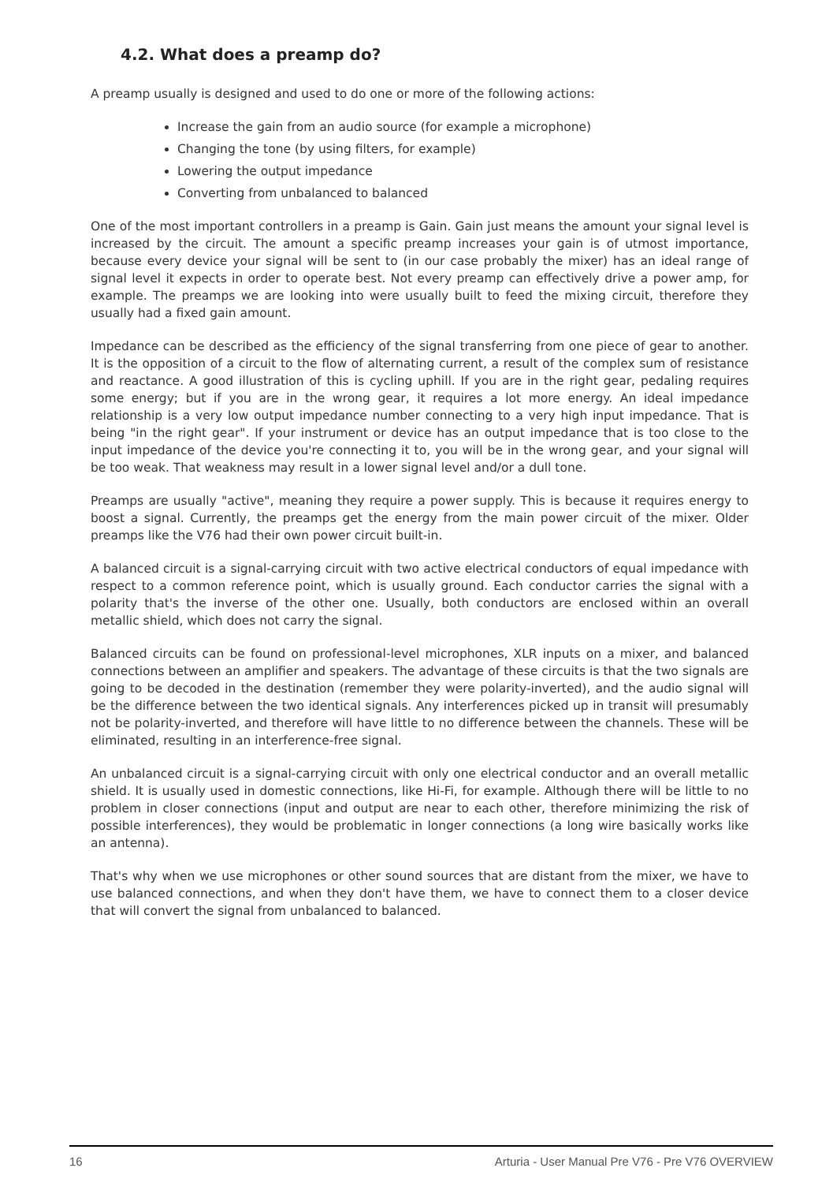4.2. What does a preamp do?
A preamp usually is designed and used to do one or more of the following actions:
Increase the gain from an audio source (for example a microphone)
Changing the tone (by using filters, for example)
Lowering the output impedance
Converting from unbalanced to balanced
One of the most important controllers in a preamp is Gain. Gain just means the amount your signal level is increased by the circuit. The amount a specific preamp increases your gain is of utmost importance, because every device your signal will be sent to (in our case probably the mixer) has an ideal range of signal level it expects in order to operate best. Not every preamp can effectively drive a power amp, for example. The preamps we are looking into were usually built to feed the mixing circuit, therefore they usually had a fixed gain amount.
Impedance can be described as the efficiency of the signal transferring from one piece of gear to another. It is the opposition of a circuit to the flow of alternating current, a result of the complex sum of resistance and reactance. A good illustration of this is cycling uphill. If you are in the right gear, pedaling requires some energy; but if you are in the wrong gear, it requires a lot more energy. An ideal impedance relationship is a very low output impedance number connecting to a very high input impedance. That is being "in the right gear". If your instrument or device has an output impedance that is too close to the input impedance of the device you're connecting it to, you will be in the wrong gear, and your signal will be too weak. That weakness may result in a lower signal level and/or a dull tone.
Preamps are usually "active", meaning they require a power supply. This is because it requires energy to boost a signal. Currently, the preamps get the energy from the main power circuit of the mixer. Older preamps like the V76 had their own power circuit built-in.
A balanced circuit is a signal-carrying circuit with two active electrical conductors of equal impedance with respect to a common reference point, which is usually ground. Each conductor carries the signal with a polarity that's the inverse of the other one. Usually, both conductors are enclosed within an overall metallic shield, which does not carry the signal.
Balanced circuits can be found on professional-level microphones, XLR inputs on a mixer, and balanced connections between an amplifier and speakers. The advantage of these circuits is that the two signals are going to be decoded in the destination (remember they were polarity-inverted), and the audio signal will be the difference between the two identical signals. Any interferences picked up in transit will presumably not be polarity-inverted, and therefore will have little to no difference between the channels. These will be eliminated, resulting in an interference-free signal.
An unbalanced circuit is a signal-carrying circuit with only one electrical conductor and an overall metallic shield. It is usually used in domestic connections, like Hi-Fi, for example. Although there will be little to no problem in closer connections (input and output are near to each other, therefore minimizing the risk of possible interferences), they would be problematic in longer connections (a long wire basically works like an antenna).
That's why when we use microphones or other sound sources that are distant from the mixer, we have to use balanced connections, and when they don't have them, we have to connect them to a closer device that will convert the signal from unbalanced to balanced.
16 Arturia - User Manual Pre V76 - Pre V76 OVERVIEW